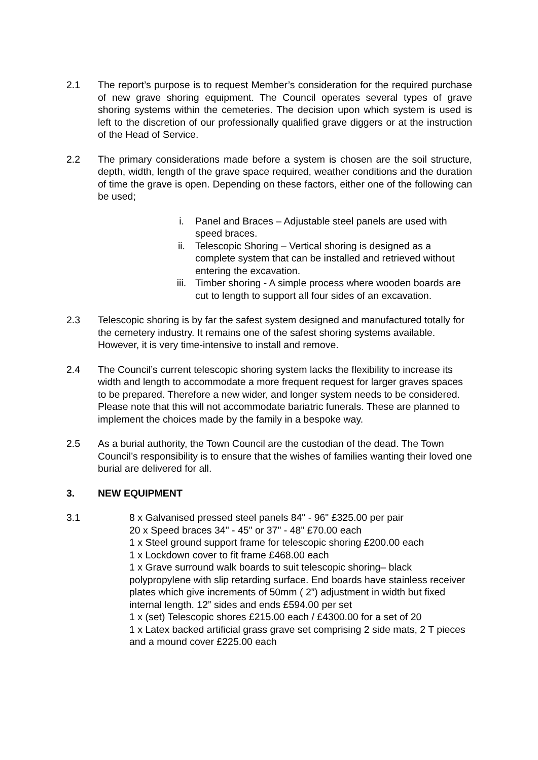2.1 The report’s purpose is to request Member’s consideration for the required purchase of new grave shoring equipment. The Council operates several types of grave shoring systems within the cemeteries. The decision upon which system is used is left to the discretion of our professionally qualified grave diggers or at the instruction of the Head of Service.
2.2 The primary considerations made before a system is chosen are the soil structure, depth, width, length of the grave space required, weather conditions and the duration of time the grave is open. Depending on these factors, either one of the following can be used;
i. Panel and Braces – Adjustable steel panels are used with speed braces.
ii. Telescopic Shoring – Vertical shoring is designed as a complete system that can be installed and retrieved without entering the excavation.
iii. Timber shoring - A simple process where wooden boards are cut to length to support all four sides of an excavation.
2.3 Telescopic shoring is by far the safest system designed and manufactured totally for the cemetery industry. It remains one of the safest shoring systems available. However, it is very time-intensive to install and remove.
2.4 The Council’s current telescopic shoring system lacks the flexibility to increase its width and length to accommodate a more frequent request for larger graves spaces to be prepared. Therefore a new wider, and longer system needs to be considered. Please note that this will not accommodate bariatric funerals. These are planned to implement the choices made by the family in a bespoke way.
2.5 As a burial authority, the Town Council are the custodian of the dead. The Town Council’s responsibility is to ensure that the wishes of families wanting their loved one burial are delivered for all.
3. NEW EQUIPMENT
3.1 8 x Galvanised pressed steel panels 84" - 96" £325.00 per pair
20 x Speed braces 34" - 45" or 37" - 48" £70.00 each
1 x Steel ground support frame for telescopic shoring £200.00 each
1 x Lockdown cover to fit frame £468.00 each
1 x Grave surround walk boards to suit telescopic shoring– black polypropylene with slip retarding surface. End boards have stainless receiver plates which give increments of 50mm ( 2”) adjustment in width but fixed internal length. 12” sides and ends £594.00 per set
1 x (set) Telescopic shores £215.00 each / £4300.00 for a set of 20
1 x Latex backed artificial grass grave set comprising 2 side mats, 2 T pieces and a mound cover £225.00 each